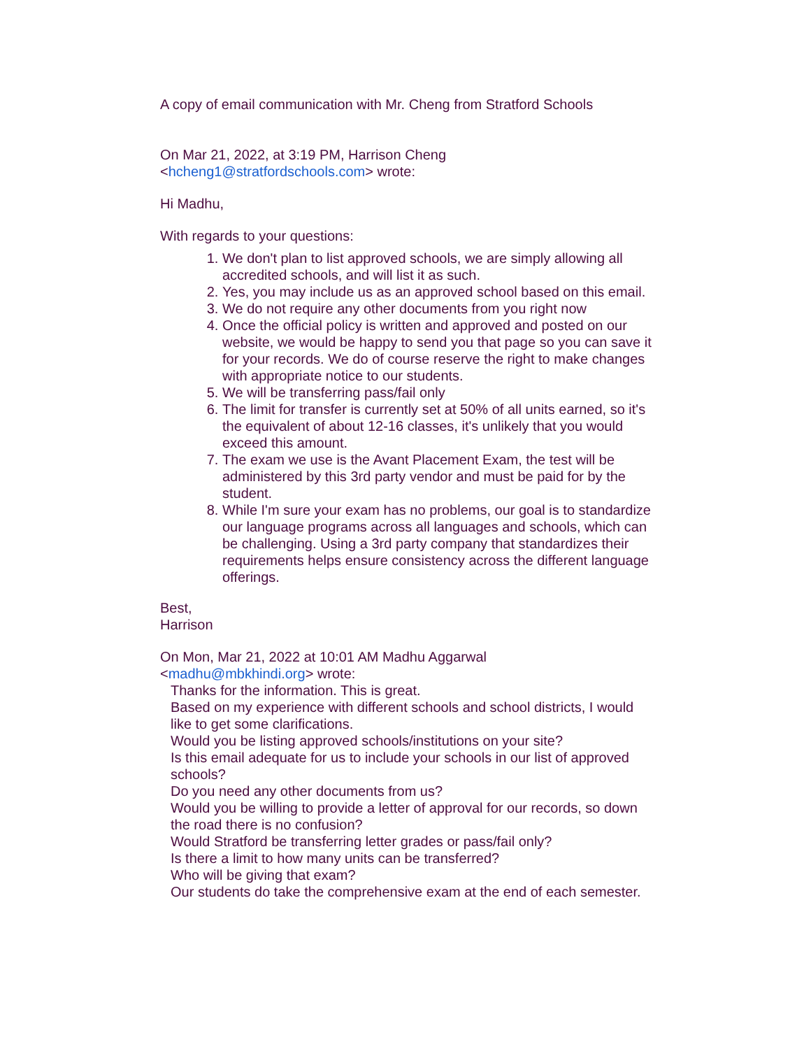A copy of email communication with Mr. Cheng from Stratford Schools
On Mar 21, 2022, at 3:19 PM, Harrison Cheng
<hcheng1@stratfordschools.com> wrote:
Hi Madhu,
With regards to your questions:
1. We don't plan to list approved schools, we are simply allowing all accredited schools, and will list it as such.
2. Yes, you may include us as an approved school based on this email.
3. We do not require any other documents from you right now
4. Once the official policy is written and approved and posted on our website, we would be happy to send you that page so you can save it for your records. We do of course reserve the right to make changes with appropriate notice to our students.
5. We will be transferring pass/fail only
6. The limit for transfer is currently set at 50% of all units earned, so it's the equivalent of about 12-16 classes, it's unlikely that you would exceed this amount.
7. The exam we use is the Avant Placement Exam, the test will be administered by this 3rd party vendor and must be paid for by the student.
8. While I'm sure your exam has no problems, our goal is to standardize our language programs across all languages and schools, which can be challenging. Using a 3rd party company that standardizes their requirements helps ensure consistency across the different language offerings.
Best,
Harrison
On Mon, Mar 21, 2022 at 10:01 AM Madhu Aggarwal
<madhu@mbkhindi.org> wrote:
Thanks for the information. This is great.
Based on my experience with different schools and school districts, I would like to get some clarifications.
Would you be listing approved schools/institutions on your site?
Is this email adequate for us to include your schools in our list of approved schools?
Do you need any other documents from us?
Would you be willing to provide a letter of approval for our records, so down the road there is no confusion?
Would Stratford be transferring letter grades or pass/fail only?
Is there a limit to how many units can be transferred?
Who will be giving that exam?
Our students do take the comprehensive exam at the end of each semester.